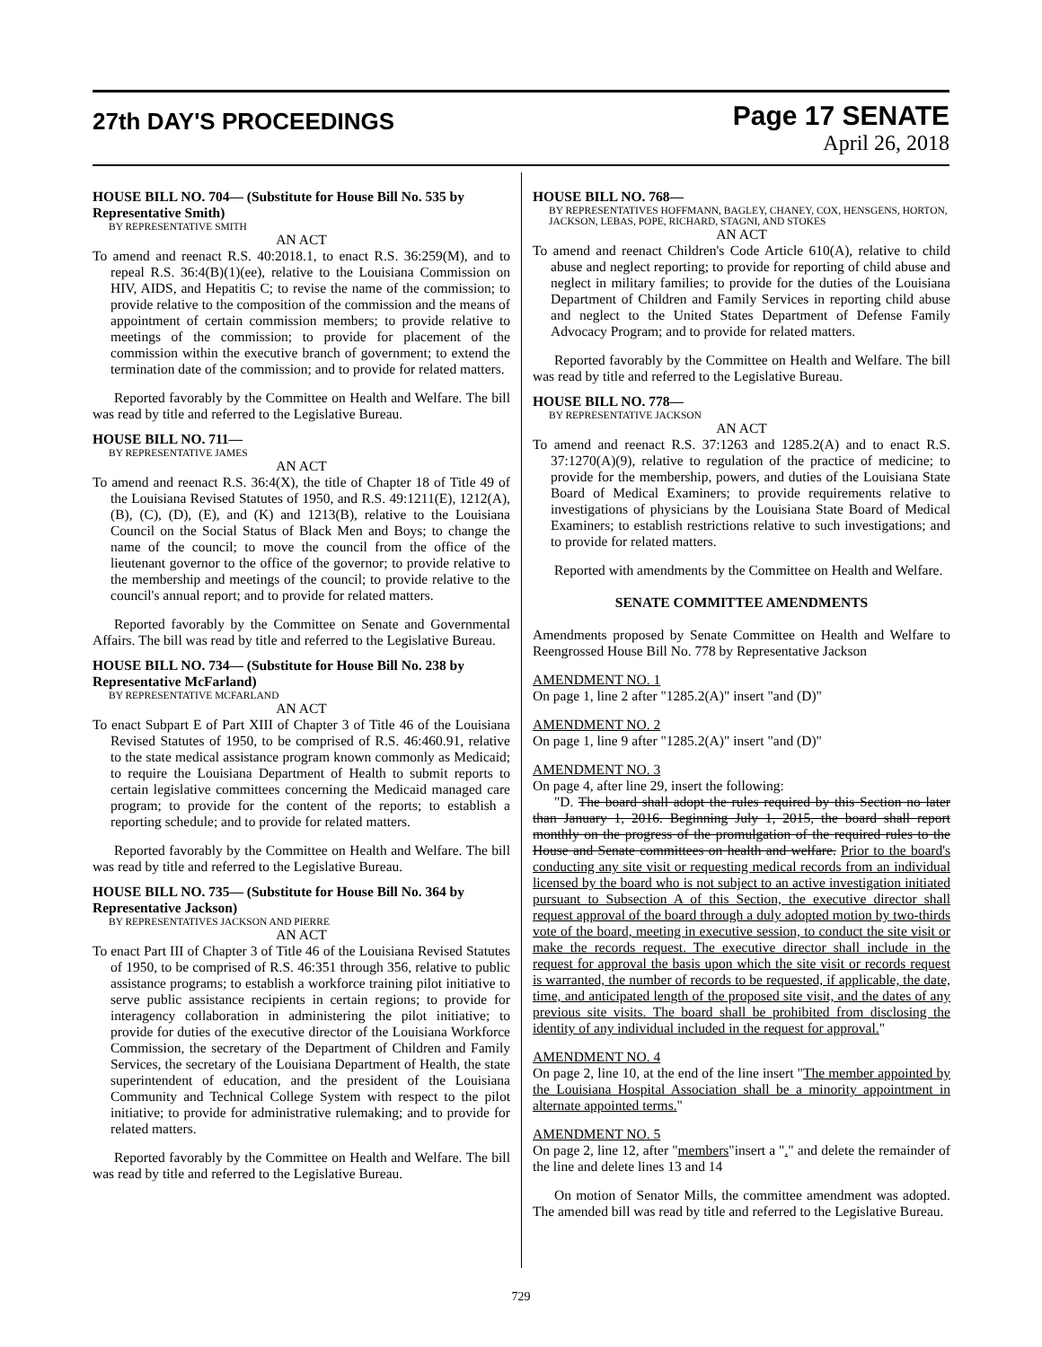27th DAY'S PROCEEDINGS
Page 17 SENATE
April 26, 2018
HOUSE BILL NO. 704— (Substitute for House Bill No. 535 by Representative Smith)
BY REPRESENTATIVE SMITH
AN ACT
To amend and reenact R.S. 40:2018.1, to enact R.S. 36:259(M), and to repeal R.S. 36:4(B)(1)(ee), relative to the Louisiana Commission on HIV, AIDS, and Hepatitis C; to revise the name of the commission; to provide relative to the composition of the commission and the means of appointment of certain commission members; to provide relative to meetings of the commission; to provide for placement of the commission within the executive branch of government; to extend the termination date of the commission; and to provide for related matters.
Reported favorably by the Committee on Health and Welfare. The bill was read by title and referred to the Legislative Bureau.
HOUSE BILL NO. 711—
BY REPRESENTATIVE JAMES
AN ACT
To amend and reenact R.S. 36:4(X), the title of Chapter 18 of Title 49 of the Louisiana Revised Statutes of 1950, and R.S. 49:1211(E), 1212(A), (B), (C), (D), (E), and (K) and 1213(B), relative to the Louisiana Council on the Social Status of Black Men and Boys; to change the name of the council; to move the council from the office of the lieutenant governor to the office of the governor; to provide relative to the membership and meetings of the council; to provide relative to the council's annual report; and to provide for related matters.
Reported favorably by the Committee on Senate and Governmental Affairs. The bill was read by title and referred to the Legislative Bureau.
HOUSE BILL NO. 734— (Substitute for House Bill No. 238 by Representative McFarland)
BY REPRESENTATIVE MCFARLAND
AN ACT
To enact Subpart E of Part XIII of Chapter 3 of Title 46 of the Louisiana Revised Statutes of 1950, to be comprised of R.S. 46:460.91, relative to the state medical assistance program known commonly as Medicaid; to require the Louisiana Department of Health to submit reports to certain legislative committees concerning the Medicaid managed care program; to provide for the content of the reports; to establish a reporting schedule; and to provide for related matters.
Reported favorably by the Committee on Health and Welfare. The bill was read by title and referred to the Legislative Bureau.
HOUSE BILL NO. 735— (Substitute for House Bill No. 364 by Representative Jackson)
BY REPRESENTATIVES JACKSON AND PIERRE
AN ACT
To enact Part III of Chapter 3 of Title 46 of the Louisiana Revised Statutes of 1950, to be comprised of R.S. 46:351 through 356, relative to public assistance programs; to establish a workforce training pilot initiative to serve public assistance recipients in certain regions; to provide for interagency collaboration in administering the pilot initiative; to provide for duties of the executive director of the Louisiana Workforce Commission, the secretary of the Department of Children and Family Services, the secretary of the Louisiana Department of Health, the state superintendent of education, and the president of the Louisiana Community and Technical College System with respect to the pilot initiative; to provide for administrative rulemaking; and to provide for related matters.
Reported favorably by the Committee on Health and Welfare. The bill was read by title and referred to the Legislative Bureau.
HOUSE BILL NO. 768—
BY REPRESENTATIVES HOFFMANN, BAGLEY, CHANEY, COX, HENSGENS, HORTON, JACKSON, LEBAS, POPE, RICHARD, STAGNI, AND STOKES
AN ACT
To amend and reenact Children's Code Article 610(A), relative to child abuse and neglect reporting; to provide for reporting of child abuse and neglect in military families; to provide for the duties of the Louisiana Department of Children and Family Services in reporting child abuse and neglect to the United States Department of Defense Family Advocacy Program; and to provide for related matters.
Reported favorably by the Committee on Health and Welfare. The bill was read by title and referred to the Legislative Bureau.
HOUSE BILL NO. 778—
BY REPRESENTATIVE JACKSON
AN ACT
To amend and reenact R.S. 37:1263 and 1285.2(A) and to enact R.S. 37:1270(A)(9), relative to regulation of the practice of medicine; to provide for the membership, powers, and duties of the Louisiana State Board of Medical Examiners; to provide requirements relative to investigations of physicians by the Louisiana State Board of Medical Examiners; to establish restrictions relative to such investigations; and to provide for related matters.
Reported with amendments by the Committee on Health and Welfare.
SENATE COMMITTEE AMENDMENTS
Amendments proposed by Senate Committee on Health and Welfare to Reengrossed House Bill No. 778 by Representative Jackson
AMENDMENT NO. 1
On page 1, line 2 after "1285.2(A)" insert "and (D)"
AMENDMENT NO. 2
On page 1, line 9 after "1285.2(A)" insert "and (D)"
AMENDMENT NO. 3
On page 4, after line 29, insert the following:
"D. The board shall adopt the rules required by this Section no later than January 1, 2016. Beginning July 1, 2015, the board shall report monthly on the progress of the promulgation of the required rules to the House and Senate committees on health and welfare. Prior to the board's conducting any site visit or requesting medical records from an individual licensed by the board who is not subject to an active investigation initiated pursuant to Subsection A of this Section, the executive director shall request approval of the board through a duly adopted motion by two-thirds vote of the board, meeting in executive session, to conduct the site visit or make the records request. The executive director shall include in the request for approval the basis upon which the site visit or records request is warranted, the number of records to be requested, if applicable, the date, time, and anticipated length of the proposed site visit, and the dates of any previous site visits. The board shall be prohibited from disclosing the identity of any individual included in the request for approval."
AMENDMENT NO. 4
On page 2, line 10, at the end of the line insert "The member appointed by the Louisiana Hospital Association shall be a minority appointment in alternate appointed terms."
AMENDMENT NO. 5
On page 2, line 12, after "members"insert a "." and delete the remainder of the line and delete lines 13 and 14
On motion of Senator Mills, the committee amendment was adopted. The amended bill was read by title and referred to the Legislative Bureau.
729